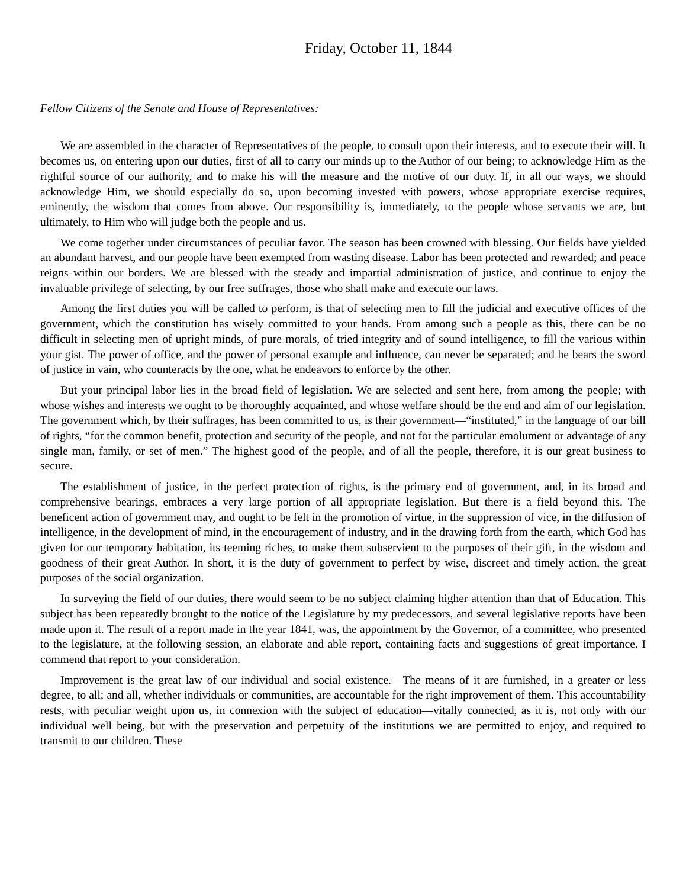Friday, October 11, 1844
Fellow Citizens of the Senate and House of Representatives:
We are assembled in the character of Representatives of the people, to consult upon their interests, and to execute their will. It becomes us, on entering upon our duties, first of all to carry our minds up to the Author of our being; to acknowledge Him as the rightful source of our authority, and to make his will the measure and the motive of our duty. If, in all our ways, we should acknowledge Him, we should especially do so, upon becoming invested with powers, whose appropriate exercise requires, eminently, the wisdom that comes from above. Our responsibility is, immediately, to the people whose servants we are, but ultimately, to Him who will judge both the people and us.
We come together under circumstances of peculiar favor. The season has been crowned with blessing. Our fields have yielded an abundant harvest, and our people have been exempted from wasting disease. Labor has been protected and rewarded; and peace reigns within our borders. We are blessed with the steady and impartial administration of justice, and continue to enjoy the invaluable privilege of selecting, by our free suffrages, those who shall make and execute our laws.
Among the first duties you will be called to perform, is that of selecting men to fill the judicial and executive offices of the government, which the constitution has wisely committed to your hands. From among such a people as this, there can be no difficult in selecting men of upright minds, of pure morals, of tried integrity and of sound intelligence, to fill the various within your gist. The power of office, and the power of personal example and influence, can never be separated; and he bears the sword of justice in vain, who counteracts by the one, what he endeavors to enforce by the other.
But your principal labor lies in the broad field of legislation. We are selected and sent here, from among the people; with whose wishes and interests we ought to be thoroughly acquainted, and whose welfare should be the end and aim of our legislation. The government which, by their suffrages, has been committed to us, is their government—“instituted,” in the language of our bill of rights, “for the common benefit, protection and security of the people, and not for the particular emolument or advantage of any single man, family, or set of men.” The highest good of the people, and of all the people, therefore, it is our great business to secure.
The establishment of justice, in the perfect protection of rights, is the primary end of government, and, in its broad and comprehensive bearings, embraces a very large portion of all appropriate legislation. But there is a field beyond this. The beneficent action of government may, and ought to be felt in the promotion of virtue, in the suppression of vice, in the diffusion of intelligence, in the development of mind, in the encouragement of industry, and in the drawing forth from the earth, which God has given for our temporary habitation, its teeming riches, to make them subservient to the purposes of their gift, in the wisdom and goodness of their great Author. In short, it is the duty of government to perfect by wise, discreet and timely action, the great purposes of the social organization.
In surveying the field of our duties, there would seem to be no subject claiming higher attention than that of Education. This subject has been repeatedly brought to the notice of the Legislature by my predecessors, and several legislative reports have been made upon it. The result of a report made in the year 1841, was, the appointment by the Governor, of a committee, who presented to the legislature, at the following session, an elaborate and able report, containing facts and suggestions of great importance. I commend that report to your consideration.
Improvement is the great law of our individual and social existence.—The means of it are furnished, in a greater or less degree, to all; and all, whether individuals or communities, are accountable for the right improvement of them. This accountability rests, with peculiar weight upon us, in connexion with the subject of education—vitally connected, as it is, not only with our individual well being, but with the preservation and perpetuity of the institutions we are permitted to enjoy, and required to transmit to our children. These